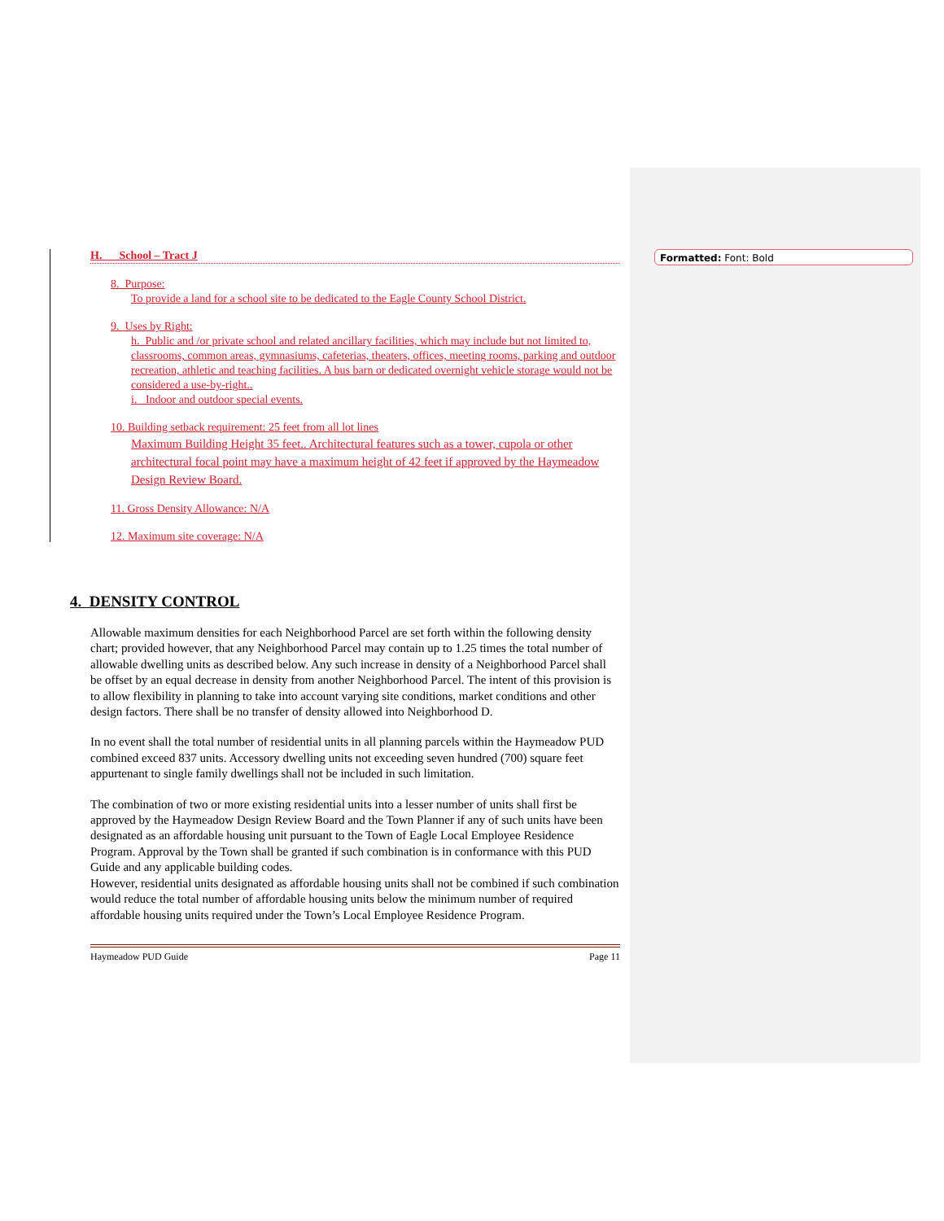Formatted: Font: Bold
H. School – Tract J
8. Purpose:
To provide a land for a school site to be dedicated to the Eagle County School District.
9. Uses by Right:
h. Public and /or private school and related ancillary facilities, which may include but not limited to, classrooms, common areas, gymnasiums, cafeterias, theaters, offices, meeting rooms, parking and outdoor recreation, athletic and teaching facilities. A bus barn or dedicated overnight vehicle storage would not be considered a use-by-right..
i. Indoor and outdoor special events.
10. Building setback requirement: 25 feet from all lot lines
Maximum Building Height 35 feet.. Architectural features such as a tower, cupola or other architectural focal point may have a maximum height of 42 feet if approved by the Haymeadow Design Review Board.
11. Gross Density Allowance: N/A
12. Maximum site coverage: N/A
4. DENSITY CONTROL
Allowable maximum densities for each Neighborhood Parcel are set forth within the following density chart; provided however, that any Neighborhood Parcel may contain up to 1.25 times the total number of allowable dwelling units as described below. Any such increase in density of a Neighborhood Parcel shall be offset by an equal decrease in density from another Neighborhood Parcel. The intent of this provision is to allow flexibility in planning to take into account varying site conditions, market conditions and other design factors. There shall be no transfer of density allowed into Neighborhood D.
In no event shall the total number of residential units in all planning parcels within the Haymeadow PUD combined exceed 837 units. Accessory dwelling units not exceeding seven hundred (700) square feet appurtenant to single family dwellings shall not be included in such limitation.
The combination of two or more existing residential units into a lesser number of units shall first be approved by the Haymeadow Design Review Board and the Town Planner if any of such units have been designated as an affordable housing unit pursuant to the Town of Eagle Local Employee Residence Program. Approval by the Town shall be granted if such combination is in conformance with this PUD Guide and any applicable building codes.
However, residential units designated as affordable housing units shall not be combined if such combination would reduce the total number of affordable housing units below the minimum number of required affordable housing units required under the Town’s Local Employee Residence Program.
Haymeadow PUD Guide Page 11